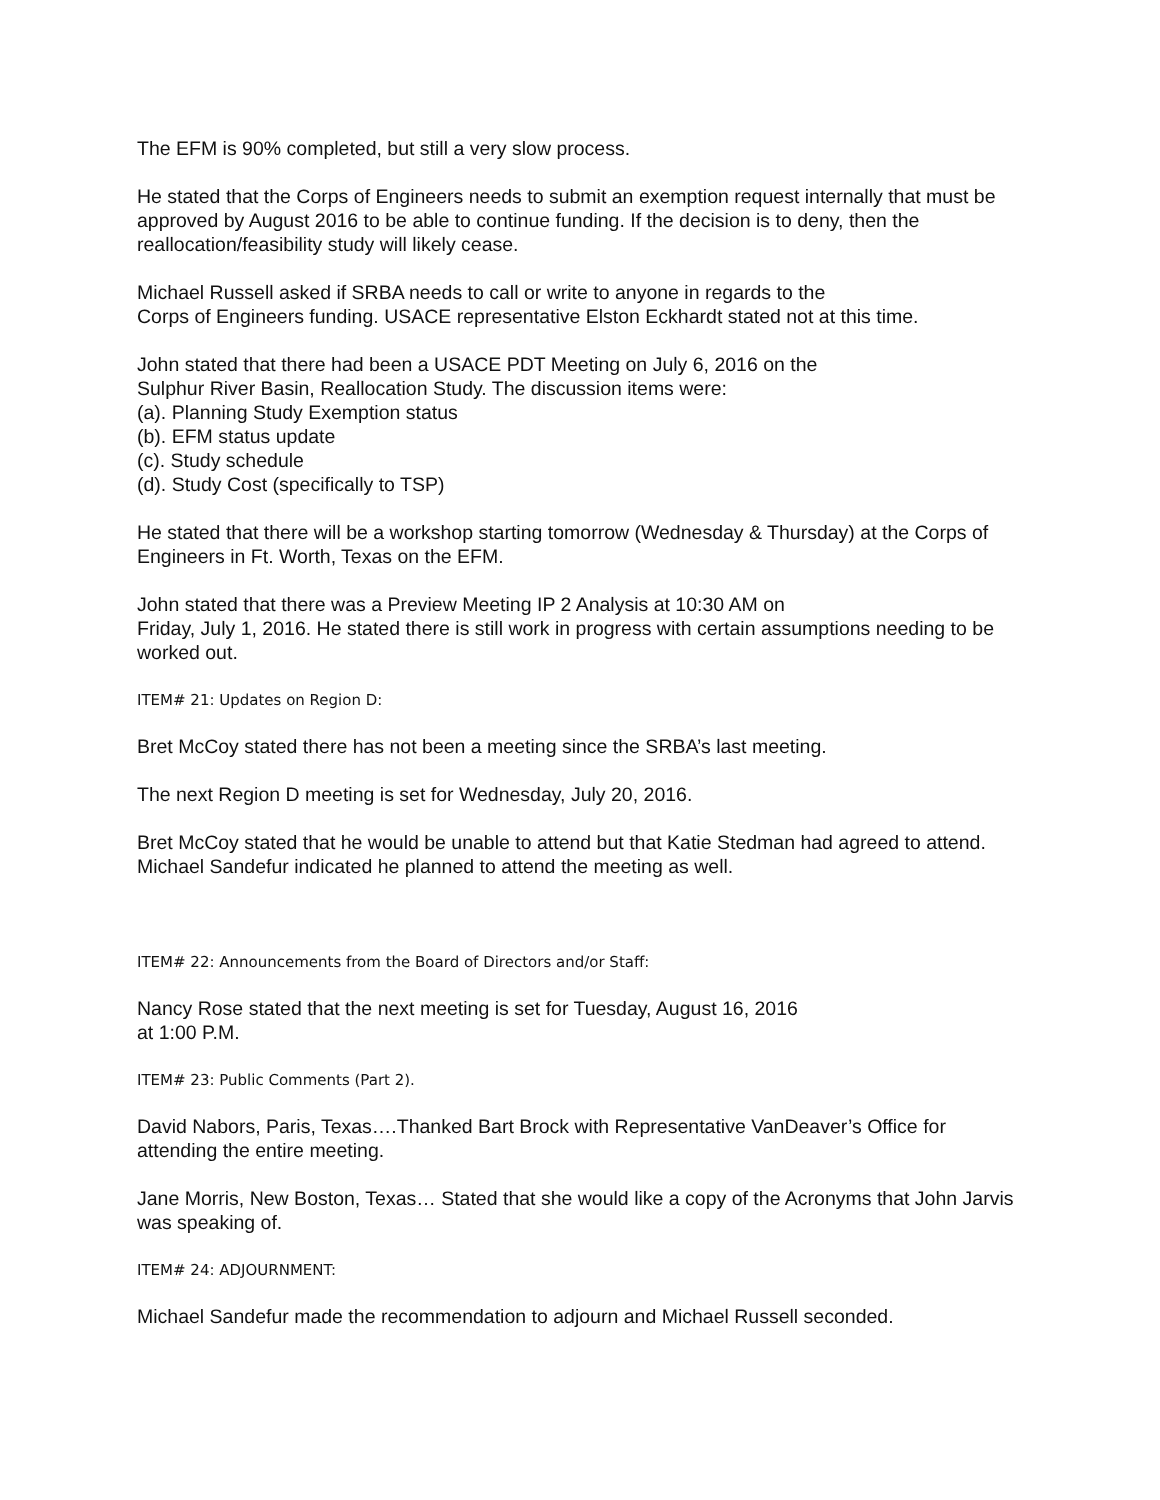The EFM is 90% completed, but still a very slow process.
He stated that the Corps of Engineers needs to submit an exemption request internally that must be approved by August 2016 to be able to continue funding. If the decision is to deny, then the reallocation/feasibility study will likely cease.
Michael Russell asked if SRBA needs to call or write to anyone in regards to the
Corps of Engineers funding. USACE representative Elston Eckhardt stated not at this time.
John stated that there had been a USACE PDT Meeting on July 6, 2016 on the
Sulphur River Basin, Reallocation Study. The discussion items were:
(a). Planning Study Exemption status
(b). EFM status update
(c). Study schedule
(d). Study Cost (specifically to TSP)
He stated that there will be a workshop starting tomorrow (Wednesday & Thursday) at the Corps of Engineers in Ft. Worth, Texas on the EFM.
John stated that there was a Preview Meeting IP 2 Analysis at 10:30 AM on
Friday, July 1, 2016. He stated there is still work in progress with certain assumptions needing to be worked out.
ITEM# 21: Updates on Region D:
Bret McCoy stated there has not been a meeting since the SRBA’s last meeting.
The next Region D meeting is set for Wednesday, July 20, 2016.
Bret McCoy stated that he would be unable to attend but that Katie Stedman had agreed to attend. Michael Sandefur indicated he planned to attend the meeting as well.
ITEM# 22: Announcements from the Board of Directors and/or Staff:
Nancy Rose stated that the next meeting is set for Tuesday, August 16, 2016
at 1:00 P.M.
ITEM# 23: Public Comments (Part 2).
David Nabors, Paris, Texas….Thanked Bart Brock with Representative VanDeaver’s Office for attending the entire meeting.
Jane Morris, New Boston, Texas… Stated that she would like a copy of the Acronyms that John Jarvis was speaking of.
ITEM# 24: ADJOURNMENT:
Michael Sandefur made the recommendation to adjourn and Michael Russell seconded.